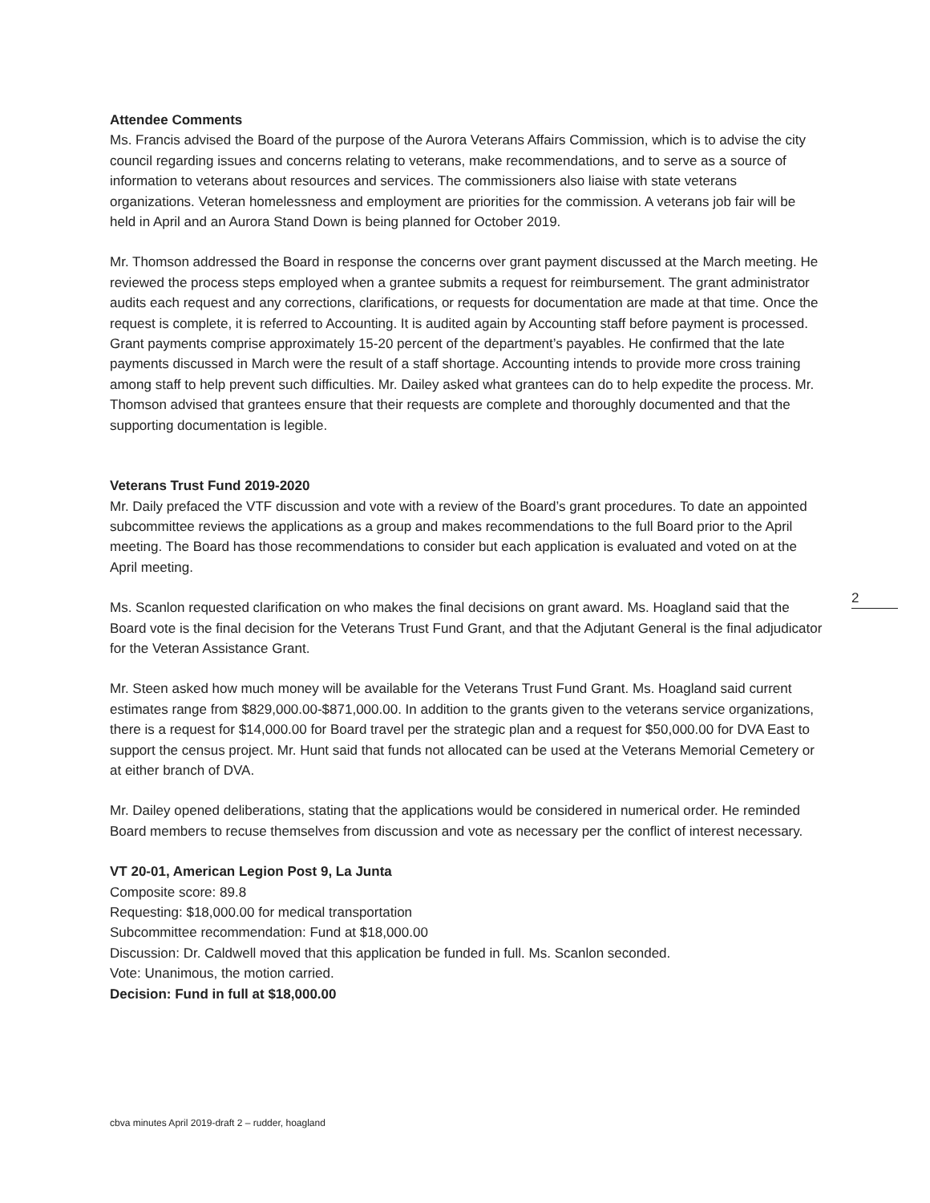Attendee Comments
Ms. Francis advised the Board of the purpose of the Aurora Veterans Affairs Commission, which is to advise the city council regarding issues and concerns relating to veterans, make recommendations, and to serve as a source of information to veterans about resources and services. The commissioners also liaise with state veterans organizations. Veteran homelessness and employment are priorities for the commission. A veterans job fair will be held in April and an Aurora Stand Down is being planned for October 2019.
Mr. Thomson addressed the Board in response the concerns over grant payment discussed at the March meeting. He reviewed the process steps employed when a grantee submits a request for reimbursement. The grant administrator audits each request and any corrections, clarifications, or requests for documentation are made at that time. Once the request is complete, it is referred to Accounting. It is audited again by Accounting staff before payment is processed. Grant payments comprise approximately 15-20 percent of the department’s payables. He confirmed that the late payments discussed in March were the result of a staff shortage. Accounting intends to provide more cross training among staff to help prevent such difficulties. Mr. Dailey asked what grantees can do to help expedite the process. Mr. Thomson advised that grantees ensure that their requests are complete and thoroughly documented and that the supporting documentation is legible.
Veterans Trust Fund 2019-2020
Mr. Daily prefaced the VTF discussion and vote with a review of the Board’s grant procedures. To date an appointed subcommittee reviews the applications as a group and makes recommendations to the full Board prior to the April meeting. The Board has those recommendations to consider but each application is evaluated and voted on at the April meeting.
Ms. Scanlon requested clarification on who makes the final decisions on grant award. Ms. Hoagland said that the Board vote is the final decision for the Veterans Trust Fund Grant, and that the Adjutant General is the final adjudicator for the Veteran Assistance Grant.
Mr. Steen asked how much money will be available for the Veterans Trust Fund Grant. Ms. Hoagland said current estimates range from $829,000.00-$871,000.00. In addition to the grants given to the veterans service organizations, there is a request for $14,000.00 for Board travel per the strategic plan and a request for $50,000.00 for DVA East to support the census project. Mr. Hunt said that funds not allocated can be used at the Veterans Memorial Cemetery or at either branch of DVA.
Mr. Dailey opened deliberations, stating that the applications would be considered in numerical order. He reminded Board members to recuse themselves from discussion and vote as necessary per the conflict of interest necessary.
VT 20-01, American Legion Post 9, La Junta
Composite score: 89.8
Requesting: $18,000.00 for medical transportation
Subcommittee recommendation: Fund at $18,000.00
Discussion: Dr. Caldwell moved that this application be funded in full. Ms. Scanlon seconded.
Vote: Unanimous, the motion carried.
Decision: Fund in full at $18,000.00
2
cbva minutes April 2019-draft 2 – rudder, hoagland